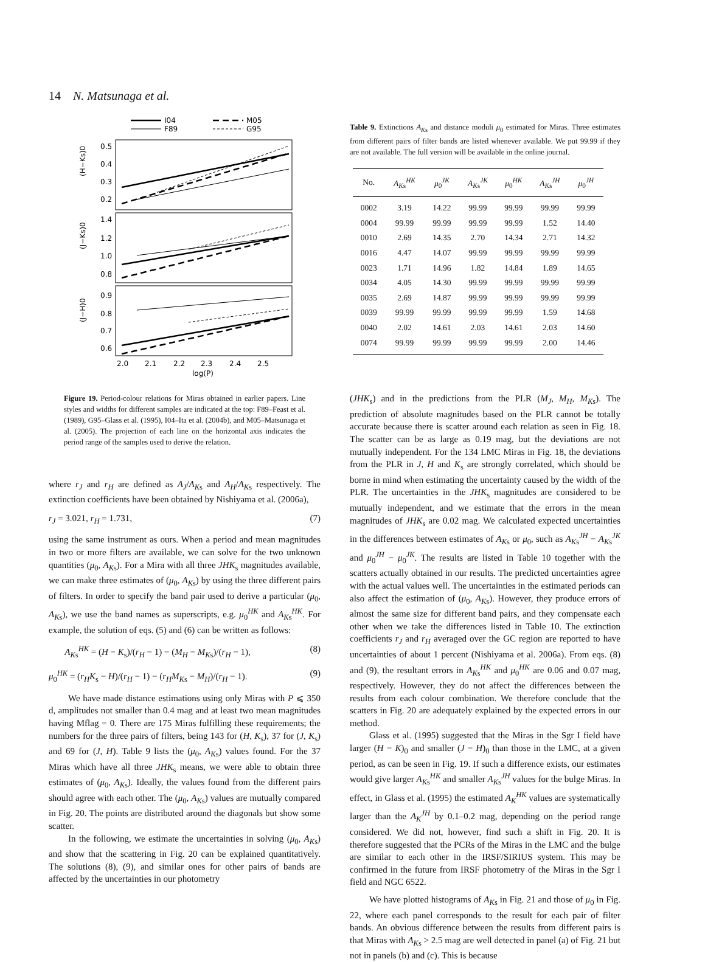14 N. Matsunaga et al.
I04
F89
M05
G95
0.5
0.4
0.3
0.2
1.4
1.2
1.0
0.8
0.9
0.8
0.7
0.6
(H−Ks)0
(J−Ks)0
(J−H)0
2.0
2.1
2.2
2.3
2.4
2.5
log(P)
Figure 19. Period-colour relations for Miras obtained in earlier papers. Line styles and widths for different samples are indicated at the top: F89–Feast et al. (1989), G95–Glass et al. (1995), I04–Ita et al. (2004b), and M05–Matsunaga et al. (2005). The projection of each line on the horizontal axis indicates the period range of the samples used to derive the relation.
where r<sub>J</sub> and r<sub>H</sub> are defined as A<sub>J</sub>/A<sub>Ks</sub> and A<sub>H</sub>/A<sub>Ks</sub> respectively. The extinction coefficients have been obtained by Nishiyama et al. (2006a),
r<sub>J</sub> = 3.021, r<sub>H</sub> = 1.731, (7)
using the same instrument as ours. When a period and mean magnitudes in two or more filters are available, we can solve for the two unknown quantities (μ<sub>0</sub>, A<sub>Ks</sub>). For a Mira with all three JHK<sub>s</sub> magnitudes available, we can make three estimates of (μ<sub>0</sub>, A<sub>Ks</sub>) by using the three different pairs of filters. In order to specify the band pair used to derive a particular (μ<sub>0</sub>, A<sub>Ks</sub>), we use the band names as superscripts, e.g. μ<sub>0</sub><sup>HK</sup> and A<sub>Ks</sub><sup>HK</sup>. For example, the solution of eqs. (5) and (6) can be written as follows:
A<sub>Ks</sub><sup>HK</sup> = (H − K<sub>s</sub>)/(r<sub>H</sub> − 1) − (M<sub>H</sub> − M<sub>Ks</sub>)/(r<sub>H</sub> − 1), (8)
μ<sub>0</sub><sup>HK</sup> = (r<sub>H</sub>K<sub>s</sub> − H)/(r<sub>H</sub> − 1) − (r<sub>H</sub>M<sub>Ks</sub> − M<sub>H</sub>)/(r<sub>H</sub> − 1). (9)
We have made distance estimations using only Miras with P ⩽ 350 d, amplitudes not smaller than 0.4 mag and at least two mean magnitudes having Mflag = 0. There are 175 Miras fulfilling these requirements; the numbers for the three pairs of filters, being 143 for (H, K<sub>s</sub>), 37 for (J, K<sub>s</sub>) and 69 for (J, H). Table 9 lists the (μ<sub>0</sub>, A<sub>Ks</sub>) values found. For the 37 Miras which have all three JHK<sub>s</sub> means, we were able to obtain three estimates of (μ<sub>0</sub>, A<sub>Ks</sub>). Ideally, the values found from the different pairs should agree with each other. The (μ<sub>0</sub>, A<sub>Ks</sub>) values are mutually compared in Fig. 20. The points are distributed around the diagonals but show some scatter.
In the following, we estimate the uncertainties in solving (μ<sub>0</sub>, A<sub>Ks</sub>) and show that the scattering in Fig. 20 can be explained quantitatively. The solutions (8), (9), and similar ones for other pairs of bands are affected by the uncertainties in our photometry
Table 9. Extinctions A<sub>Ks</sub> and distance moduli μ<sub>0</sub> estimated for Miras. Three estimates from different pairs of filter bands are listed whenever available. We put 99.99 if they are not available. The full version will be available in the online journal.
| No. | A<sub>Ks</sub><sup>HK</sup> | μ<sub>0</sub><sup>JK</sup> | A<sub>Ks</sub><sup>JK</sup> | μ<sub>0</sub><sup>HK</sup> | A<sub>Ks</sub><sup>JH</sup> | μ<sub>0</sub><sup>JH</sup> |
| --- | --- | --- | --- | --- | --- | --- |
| 0002 | 3.19 | 14.22 | 99.99 | 99.99 | 99.99 | 99.99 |
| 0004 | 99.99 | 99.99 | 99.99 | 99.99 | 1.52 | 14.40 |
| 0010 | 2.69 | 14.35 | 2.70 | 14.34 | 2.71 | 14.32 |
| 0016 | 4.47 | 14.07 | 99.99 | 99.99 | 99.99 | 99.99 |
| 0023 | 1.71 | 14.96 | 1.82 | 14.84 | 1.89 | 14.65 |
| 0034 | 4.05 | 14.30 | 99.99 | 99.99 | 99.99 | 99.99 |
| 0035 | 2.69 | 14.87 | 99.99 | 99.99 | 99.99 | 99.99 |
| 0039 | 99.99 | 99.99 | 99.99 | 99.99 | 1.59 | 14.68 |
| 0040 | 2.02 | 14.61 | 2.03 | 14.61 | 2.03 | 14.60 |
| 0074 | 99.99 | 99.99 | 99.99 | 99.99 | 2.00 | 14.46 |
(JHK<sub>s</sub>) and in the predictions from the PLR (M<sub>J</sub>, M<sub>H</sub>, M<sub>Ks</sub>). The prediction of absolute magnitudes based on the PLR cannot be totally accurate because there is scatter around each relation as seen in Fig. 18. The scatter can be as large as 0.19 mag, but the deviations are not mutually independent. For the 134 LMC Miras in Fig. 18, the deviations from the PLR in J, H and K<sub>s</sub> are strongly correlated, which should be borne in mind when estimating the uncertainty caused by the width of the PLR. The uncertainties in the JHK<sub>s</sub> magnitudes are considered to be mutually independent, and we estimate that the errors in the mean magnitudes of JHK<sub>s</sub> are 0.02 mag. We calculated expected uncertainties in the differences between estimates of A<sub>Ks</sub> or μ<sub>0</sub>, such as A<sub>Ks</sub><sup>JH</sup> − A<sub>Ks</sub><sup>JK</sup> and μ<sub>0</sub><sup>JH</sup> − μ<sub>0</sub><sup>JK</sup>. The results are listed in Table 10 together with the scatters actually obtained in our results. The predicted uncertainties agree with the actual values well. The uncertainties in the estimated periods can also affect the estimation of (μ<sub>0</sub>, A<sub>Ks</sub>). However, they produce errors of almost the same size for different band pairs, and they compensate each other when we take the differences listed in Table 10. The extinction coefficients r<sub>J</sub> and r<sub>H</sub> averaged over the GC region are reported to have uncertainties of about 1 percent (Nishiyama et al. 2006a). From eqs. (8) and (9), the resultant errors in A<sub>Ks</sub><sup>HK</sup> and μ<sub>0</sub><sup>HK</sup> are 0.06 and 0.07 mag, respectively. However, they do not affect the differences between the results from each colour combination. We therefore conclude that the scatters in Fig. 20 are adequately explained by the expected errors in our method.
Glass et al. (1995) suggested that the Miras in the Sgr I field have larger (H − K)<sub>0</sub> and smaller (J − H)<sub>0</sub> than those in the LMC, at a given period, as can be seen in Fig. 19. If such a difference exists, our estimates would give larger A<sub>Ks</sub><sup>HK</sup> and smaller A<sub>Ks</sub><sup>JH</sup> values for the bulge Miras. In effect, in Glass et al. (1995) the estimated A<sub>K</sub><sup>HK</sup> values are systematically larger than the A<sub>K</sub><sup>JH</sup> by 0.1–0.2 mag, depending on the period range considered. We did not, however, find such a shift in Fig. 20. It is therefore suggested that the PCRs of the Miras in the LMC and the bulge are similar to each other in the IRSF/SIRIUS system. This may be confirmed in the future from IRSF photometry of the Miras in the Sgr I field and NGC 6522.
We have plotted histograms of A<sub>Ks</sub> in Fig. 21 and those of μ<sub>0</sub> in Fig. 22, where each panel corresponds to the result for each pair of filter bands. An obvious difference between the results from different pairs is that Miras with A<sub>Ks</sub> > 2.5 mag are well detected in panel (a) of Fig. 21 but not in panels (b) and (c). This is because